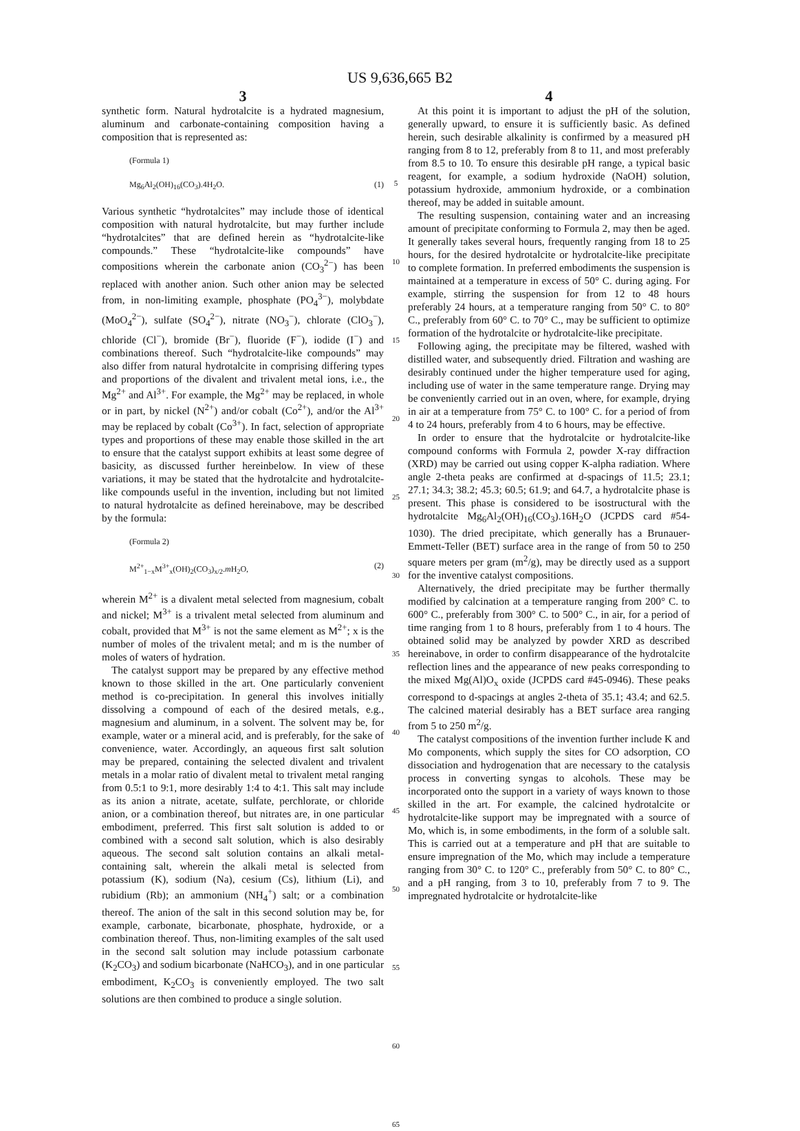US 9,636,665 B2
3
synthetic form. Natural hydrotalcite is a hydrated magnesium, aluminum and carbonate-containing composition having a composition that is represented as:
(Formula 1)
Mg<sub>6</sub>Al<sub>2</sub>(OH)<sub>16</sub>(CO<sub>3</sub>).4H<sub>2</sub>O. (1)
Various synthetic “hydrotalcites” may include those of identical composition with natural hydrotalcite, but may further include “hydrotalcites” that are defined herein as “hydrotalcite-like compounds.” These “hydrotalcite-like compounds” have compositions wherein the carbonate anion (CO<sub>3</sub><sup>2−</sup>) has been replaced with another anion. Such other anion may be selected from, in non-limiting example, phosphate (PO<sub>4</sub><sup>3−</sup>), molybdate (MoO<sub>4</sub><sup>2−</sup>), sulfate (SO<sub>4</sub><sup>2−</sup>), nitrate (NO<sub>3</sub><sup>−</sup>), chlorate (ClO<sub>3</sub><sup>−</sup>), chloride (Cl<sup>−</sup>), bromide (Br<sup>−</sup>), fluoride (F<sup>−</sup>), iodide (I<sup>−</sup>) and combinations thereof. Such “hydrotalcite-like compounds” may also differ from natural hydrotalcite in comprising differing types and proportions of the divalent and trivalent metal ions, i.e., the Mg<sup>2+</sup> and Al<sup>3+</sup>. For example, the Mg<sup>2+</sup> may be replaced, in whole or in part, by nickel (N<sup>2+</sup>) and/or cobalt (Co<sup>2+</sup>), and/or the Al<sup>3+</sup> may be replaced by cobalt (Co<sup>3+</sup>). In fact, selection of appropriate types and proportions of these may enable those skilled in the art to ensure that the catalyst support exhibits at least some degree of basicity, as discussed further hereinbelow. In view of these variations, it may be stated that the hydrotalcite and hydrotalcite-like compounds useful in the invention, including but not limited to natural hydrotalcite as defined hereinabove, may be described by the formula:
(Formula 2)
M<sup>2+</sup><sub>1−x</sub>M<sup>3+</sup><sub>x</sub>(OH)<sub>2</sub>(CO<sub>3</sub>)<sub>x/2</sub>.m H<sub>2</sub>O, (2)
wherein M<sup>2+</sup> is a divalent metal selected from magnesium, cobalt and nickel; M<sup>3+</sup> is a trivalent metal selected from aluminum and cobalt, provided that M<sup>3+</sup> is not the same element as M<sup>2+</sup>; x is the number of moles of the trivalent metal; and m is the number of moles of waters of hydration.
The catalyst support may be prepared by any effective method known to those skilled in the art. One particularly convenient method is co-precipitation. In general this involves initially dissolving a compound of each of the desired metals, e.g., magnesium and aluminum, in a solvent. The solvent may be, for example, water or a mineral acid, and is preferably, for the sake of convenience, water. Accordingly, an aqueous first salt solution may be prepared, containing the selected divalent and trivalent metals in a molar ratio of divalent metal to trivalent metal ranging from 0.5:1 to 9:1, more desirably 1:4 to 4:1. This salt may include as its anion a nitrate, acetate, sulfate, perchlorate, or chloride anion, or a combination thereof, but nitrates are, in one particular embodiment, preferred. This first salt solution is added to or combined with a second salt solution, which is also desirably aqueous. The second salt solution contains an alkali metal-containing salt, wherein the alkali metal is selected from potassium (K), sodium (Na), cesium (Cs), lithium (Li), and rubidium (Rb); an ammonium (NH<sub>4</sub><sup>+</sup>) salt; or a combination thereof. The anion of the salt in this second solution may be, for example, carbonate, bicarbonate, phosphate, hydroxide, or a combination thereof. Thus, non-limiting examples of the salt used in the second salt solution may include potassium carbonate (K<sub>2</sub>CO<sub>3</sub>) and sodium bicarbonate (NaHCO<sub>3</sub>), and in one particular embodiment, K<sub>2</sub>CO<sub>3</sub> is conveniently employed. The two salt solutions are then combined to produce a single solution.
5
10
15
20
25
30
35
40
45
50
55
60
65
4
At this point it is important to adjust the pH of the solution, generally upward, to ensure it is sufficiently basic. As defined herein, such desirable alkalinity is confirmed by a measured pH ranging from 8 to 12, preferably from 8 to 11, and most preferably from 8.5 to 10. To ensure this desirable pH range, a typical basic reagent, for example, a sodium hydroxide (NaOH) solution, potassium hydroxide, ammonium hydroxide, or a combination thereof, may be added in suitable amount.
The resulting suspension, containing water and an increasing amount of precipitate conforming to Formula 2, may then be aged. It generally takes several hours, frequently ranging from 18 to 25 hours, for the desired hydrotalcite or hydrotalcite-like precipitate to complete formation. In preferred embodiments the suspension is maintained at a temperature in excess of 50° C. during aging. For example, stirring the suspension for from 12 to 48 hours preferably 24 hours, at a temperature ranging from 50° C. to 80° C., preferably from 60° C. to 70° C., may be sufficient to optimize formation of the hydrotalcite or hydrotalcite-like precipitate.
Following aging, the precipitate may be filtered, washed with distilled water, and subsequently dried. Filtration and washing are desirably continued under the higher temperature used for aging, including use of water in the same temperature range. Drying may be conveniently carried out in an oven, where, for example, drying in air at a temperature from 75° C. to 100° C. for a period of from 4 to 24 hours, preferably from 4 to 6 hours, may be effective.
In order to ensure that the hydrotalcite or hydrotalcite-like compound conforms with Formula 2, powder X-ray diffraction (XRD) may be carried out using copper K-alpha radiation. Where angle 2-theta peaks are confirmed at d-spacings of 11.5; 23.1; 27.1; 34.3; 38.2; 45.3; 60.5; 61.9; and 64.7, a hydrotalcite phase is present. This phase is considered to be isostructural with the hydrotalcite Mg<sub>6</sub>Al<sub>2</sub>(OH)<sub>16</sub>(CO<sub>3</sub>).16H<sub>2</sub>O (JCPDS card #54-1030). The dried precipitate, which generally has a Brunauer-Emmett-Teller (BET) surface area in the range of from 50 to 250 square meters per gram (m<sup>2</sup>/g), may be directly used as a support for the inventive catalyst compositions.
Alternatively, the dried precipitate may be further thermally modified by calcination at a temperature ranging from 200° C. to 600° C., preferably from 300° C. to 500° C., in air, for a period of time ranging from 1 to 8 hours, preferably from 1 to 4 hours. The obtained solid may be analyzed by powder XRD as described hereinabove, in order to confirm disappearance of the hydrotalcite reflection lines and the appearance of new peaks corresponding to the mixed Mg(Al)O<sub>x</sub> oxide (JCPDS card #45-0946). These peaks correspond to d-spacings at angles 2-theta of 35.1; 43.4; and 62.5. The calcined material desirably has a BET surface area ranging from 5 to 250 m<sup>2</sup>/g.
The catalyst compositions of the invention further include K and Mo components, which supply the sites for CO adsorption, CO dissociation and hydrogenation that are necessary to the catalysis process in converting syngas to alcohols. These may be incorporated onto the support in a variety of ways known to those skilled in the art. For example, the calcined hydrotalcite or hydrotalcite-like support may be impregnated with a source of Mo, which is, in some embodiments, in the form of a soluble salt. This is carried out at a temperature and pH that are suitable to ensure impregnation of the Mo, which may include a temperature ranging from 30° C. to 120° C., preferably from 50° C. to 80° C., and a pH ranging, from 3 to 10, preferably from 7 to 9. The impregnated hydrotalcite or hydrotalcite-like